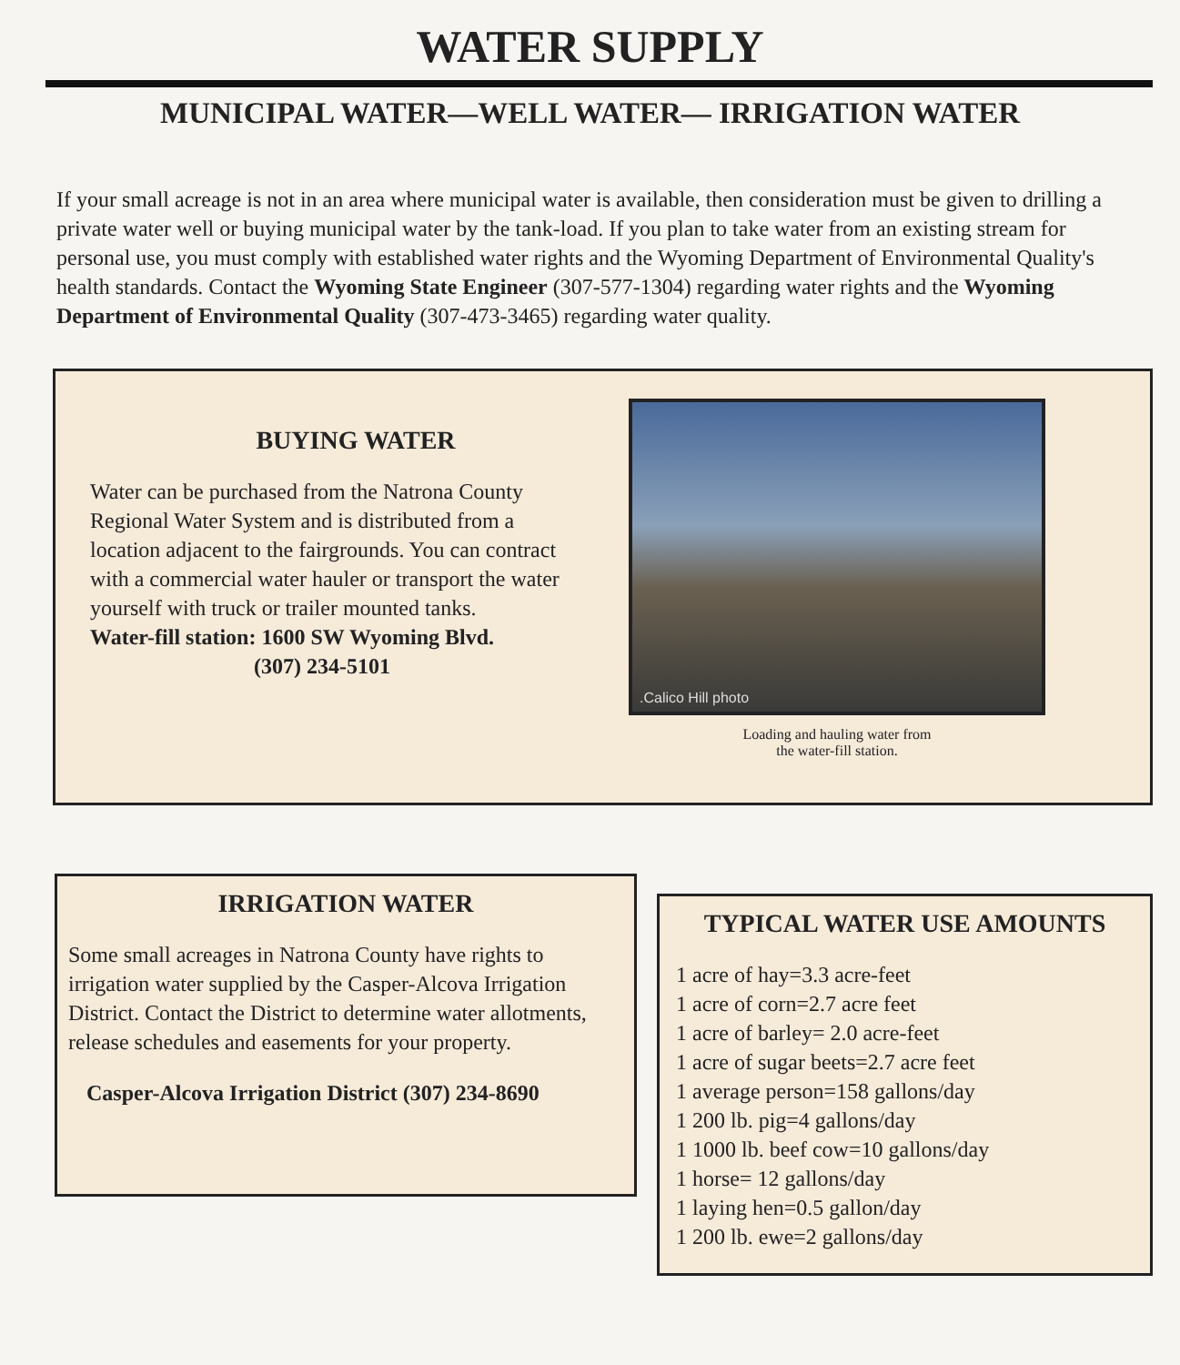WATER SUPPLY
MUNICIPAL WATER—WELL WATER— IRRIGATION WATER
If your small acreage is not in an area where municipal water is available, then consideration must be given to drilling a private water well or buying municipal water by the tank-load. If you plan to take water from an existing stream for personal use, you must comply with established water rights and the Wyoming Department of Environmental Quality's health standards. Contact the Wyoming State Engineer (307-577-1304) regarding water rights and the Wyoming Department of Environmental Quality (307-473-3465) regarding water quality.
BUYING WATER
Water can be purchased from the Natrona County Regional Water System and is distributed from a location adjacent to the fairgrounds. You can contract with a commercial water hauler or transport the water yourself with truck or trailer mounted tanks.
Water-fill station: 1600 SW Wyoming Blvd.
(307) 234-5101
.Calico Hill photo
Loading and hauling water from
the water-fill station.
IRRIGATION WATER
Some small acreages in Natrona County have rights to irrigation water supplied by the Casper-Alcova Irrigation District. Contact the District to determine water allotments, release schedules and easements for your property.
Casper-Alcova Irrigation District (307) 234-8690
TYPICAL WATER USE AMOUNTS
1 acre of hay=3.3 acre-feet
1 acre of corn=2.7 acre feet
1 acre of barley= 2.0 acre-feet
1 acre of sugar beets=2.7 acre feet
1 average person=158 gallons/day
1 200 lb. pig=4 gallons/day
1 1000 lb. beef cow=10 gallons/day
1 horse= 12 gallons/day
1 laying hen=0.5 gallon/day
1 200 lb. ewe=2 gallons/day